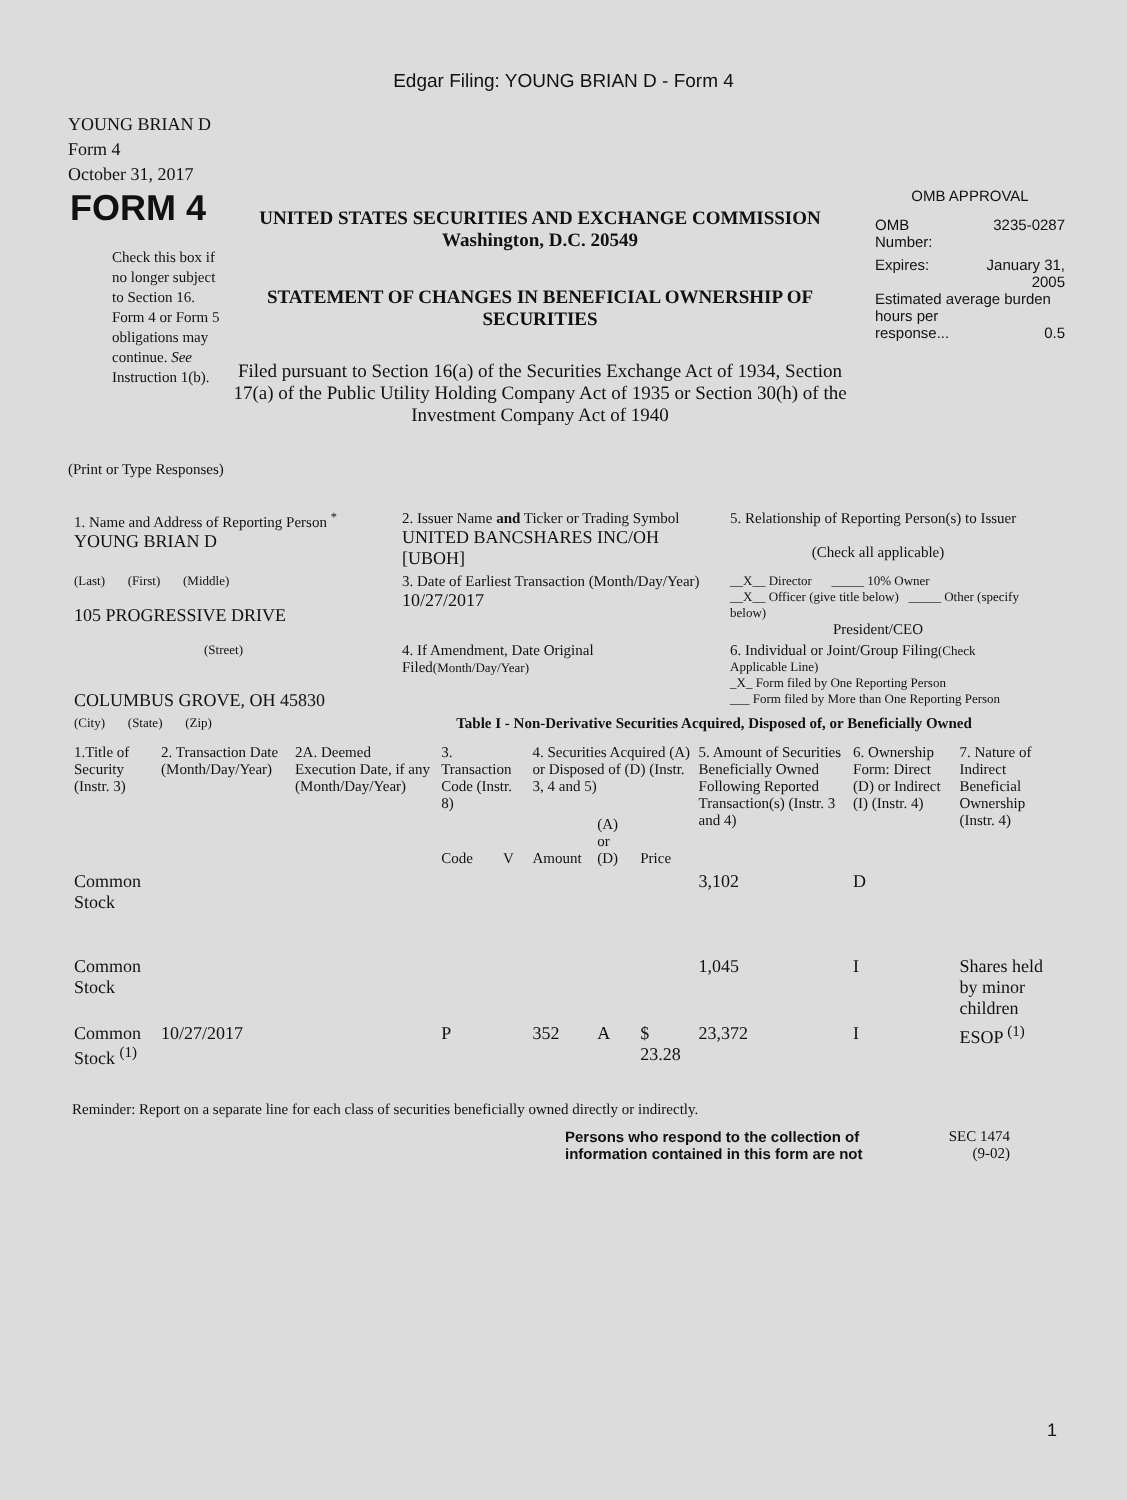Edgar Filing: YOUNG BRIAN D - Form 4
YOUNG BRIAN D
Form 4
October 31, 2017
FORM 4
Check this box if no longer subject to Section 16. Form 4 or Form 5 obligations may continue. See Instruction 1(b).
UNITED STATES SECURITIES AND EXCHANGE COMMISSION
Washington, D.C. 20549
STATEMENT OF CHANGES IN BENEFICIAL OWNERSHIP OF SECURITIES
Filed pursuant to Section 16(a) of the Securities Exchange Act of 1934, Section 17(a) of the Public Utility Holding Company Act of 1935 or Section 30(h) of the Investment Company Act of 1940
OMB APPROVAL
OMB
Number: 3235-0287
Expires: January 31,
2005
Estimated average burden hours per
response... 0.5
(Print or Type Responses)
| 1. Name and Address of Reporting Person <sup>*</sup> YOUNG BRIAN D | 2. Issuer Name and Ticker or Trading Symbol UNITED BANCSHARES INC/OH [UBOH] | 5. Relationship of Reporting Person(s) to Issuer (Check all applicable) |
| (Last) (First) (Middle) 105 PROGRESSIVE DRIVE | 3. Date of Earliest Transaction (Month/Day/Year) 10/27/2017 | __X__ Director _____ 10% Owner __X__ Officer (give title below) _____ Other (specify below) President/CEO |
| (Street) COLUMBUS GROVE, OH 45830 | 4. If Amendment, Date Original Filed (Month/Day/Year) | 6. Individual or Joint/Group Filing (Check Applicable Line) _X_ Form filed by One Reporting Person ___ Form filed by More than One Reporting Person |
| (City) (State) (Zip) | Table I - Non-Derivative Securities Acquired, Disposed of, or Beneficially Owned | |
| 1.Title of Security (Instr. 3) | 2. Transaction Date (Month/Day/Year) | 2A. Deemed Execution Date, if any (Month/Day/Year) | 3. Transaction Code (Instr. 8) | | 4. Securities Acquired (A) or Disposed of (D) (Instr. 3, 4 and 5) | | | 5. Amount of Securities Beneficially Owned Following Reported Transaction(s) (Instr. 3 and 4) | 6. Ownership Form: Direct (D) or Indirect (I) (Instr. 4) | 7. Nature of Indirect Beneficial Ownership (Instr. 4) |
| --- | --- | --- | --- | --- | --- | --- | --- | --- | --- | --- |
| | | | Code | V | Amount | (A) or (D) | Price | | | |
| Common Stock | | | | | | | | 3,102 | D | |
| Common Stock | | | | | | | | 1,045 | I | Shares held by minor children |
| Common Stock <sup>(1)</sup> | 10/27/2017 | | P | | 352 | A | $ 23.28 | 23,372 | I | ESOP <sup>(1)</sup> |
Reminder: Report on a separate line for each class of securities beneficially owned directly or indirectly.
Persons who respond to the collection of information contained in this form are not
SEC 1474
(9-02)
1